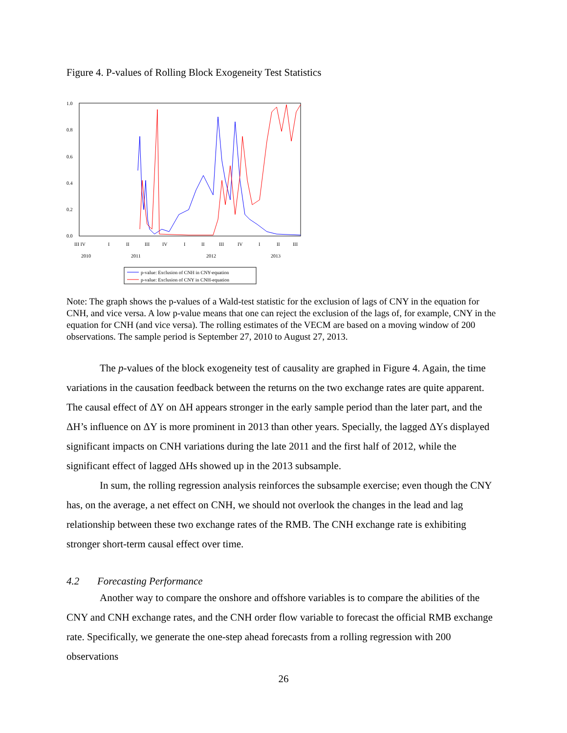Figure 4. P-values of Rolling Block Exogeneity Test Statistics
1.0
0.8
0.6
0.4
0.2
0.0
III IV
I
II
III
IV
I
II
III
IV
I
II
III
2010
2011
2012
2013
p-value: Exclusion of CNH in CNY-equation
p-value: Exclusion of CNY in CNH-equation
Note: The graph shows the p-values of a Wald-test statistic for the exclusion of lags of CNY in the equation for CNH, and vice versa. A low p-value means that one can reject the exclusion of the lags of, for example, CNY in the equation for CNH (and vice versa). The rolling estimates of the VECM are based on a moving window of 200 observations. The sample period is September 27, 2010 to August 27, 2013.
The p-values of the block exogeneity test of causality are graphed in Figure 4. Again, the time variations in the causation feedback between the returns on the two exchange rates are quite apparent. The causal effect of ΔY on ΔH appears stronger in the early sample period than the later part, and the ΔH’s influence on ΔY is more prominent in 2013 than other years. Specially, the lagged ΔYs displayed significant impacts on CNH variations during the late 2011 and the first half of 2012, while the significant effect of lagged ΔHs showed up in the 2013 subsample.
In sum, the rolling regression analysis reinforces the subsample exercise; even though the CNY has, on the average, a net effect on CNH, we should not overlook the changes in the lead and lag relationship between these two exchange rates of the RMB. The CNH exchange rate is exhibiting stronger short-term causal effect over time.
4.2 Forecasting Performance
Another way to compare the onshore and offshore variables is to compare the abilities of the CNY and CNH exchange rates, and the CNH order flow variable to forecast the official RMB exchange rate. Specifically, we generate the one-step ahead forecasts from a rolling regression with 200 observations
26